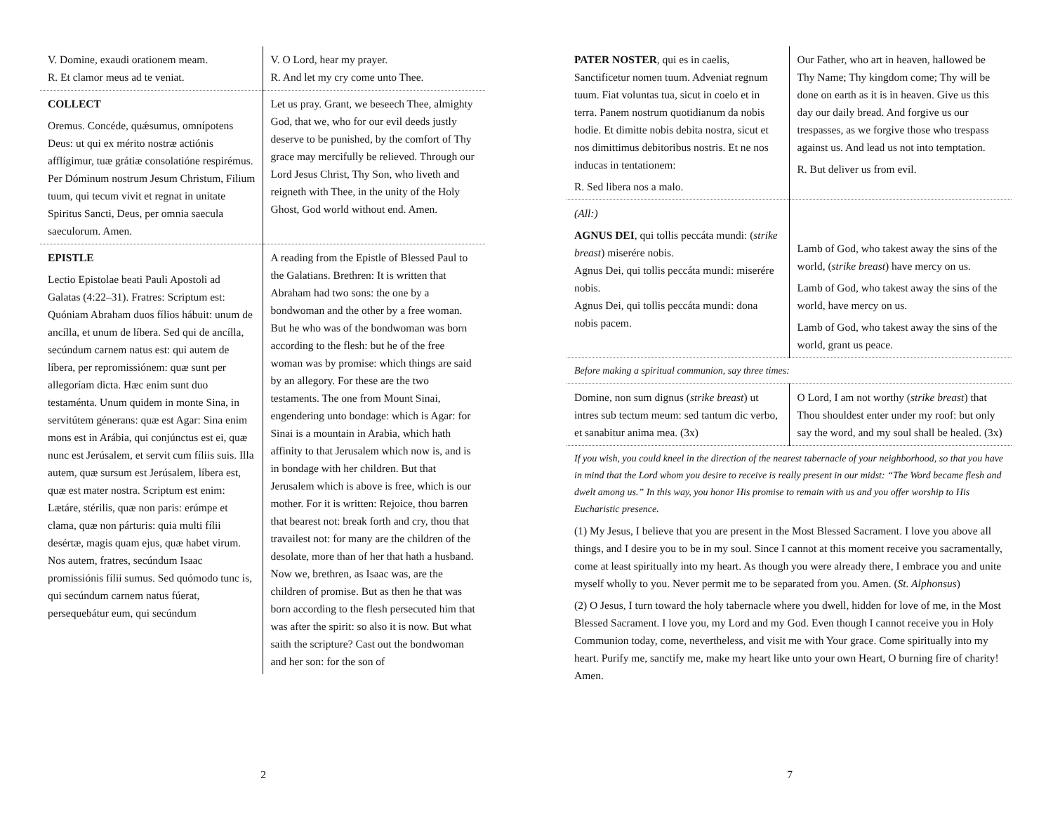| V. Domine, exaudi orationem meam. R. Et clamor meus ad te veniat. | V. O Lord, hear my prayer. R. And let my cry come unto Thee. |
| COLLECT Oremus. Concéde, quǽsumus, omnípotens Deus: ut qui ex mérito nostræ actiónis afflígimur, tuæ grátiæ consolatióne respirémus. Per Dóminum nostrum Jesum Christum, Filium tuum, qui tecum vivit et regnat in unitate Spiritus Sancti, Deus, per omnia saecula saeculorum. Amen. | Let us pray. Grant, we beseech Thee, almighty God, that we, who for our evil deeds justly deserve to be punished, by the comfort of Thy grace may mercifully be relieved. Through our Lord Jesus Christ, Thy Son, who liveth and reigneth with Thee, in the unity of the Holy Ghost, God world without end. Amen. |
| EPISTLE Lectio Epistolae beati Pauli Apostoli ad Galatas (4:22–31). Fratres: Scriptum est: Quóniam Abraham duos fílios hábuit: unum de ancílla, et unum de líbera. Sed qui de ancílla, secúndum carnem natus est: qui autem de líbera, per repromissiónem: quæ sunt per allegoríam dicta. Hæc enim sunt duo testaménta. Unum quidem in monte Sina, in servitútem génerans: quæ est Agar: Sina enim mons est in Arábia, qui conjúnctus est ei, quæ nunc est Jerúsalem, et servit cum fíliis suis. Illa autem, quæ sursum est Jerúsalem, líbera est, quæ est mater nostra. Scriptum est enim: Lætáre, stérilis, quæ non paris: erúmpe et clama, quæ non párturis: quia multi fílii desértæ, magis quam ejus, quæ habet virum. Nos autem, fratres, secúndum Isaac promissiónis fílii sumus. Sed quómodo tunc is, qui secúndum carnem natus fúerat, persequebátur eum, qui secúndum | A reading from the Epistle of Blessed Paul to the Galatians. Brethren: It is written that Abraham had two sons: the one by a bondwoman and the other by a free woman. But he who was of the bondwoman was born according to the flesh: but he of the free woman was by promise: which things are said by an allegory. For these are the two testaments. The one from Mount Sinai, engendering unto bondage: which is Agar: for Sinai is a mountain in Arabia, which hath affinity to that Jerusalem which now is, and is in bondage with her children. But that Jerusalem which is above is free, which is our mother. For it is written: Rejoice, thou barren that bearest not: break forth and cry, thou that travailest not: for many are the children of the desolate, more than of her that hath a husband. Now we, brethren, as Isaac was, are the children of promise. But as then he that was born according to the flesh persecuted him that was after the spirit: so also it is now. But what saith the scripture? Cast out the bondwoman and her son: for the son of |
2
| PATER NOSTER , qui es in caelis, Sanctificetur nomen tuum. Adveniat regnum tuum. Fiat voluntas tua, sicut in coelo et in terra. Panem nostrum quotidianum da nobis hodie. Et dimitte nobis debita nostra, sicut et nos dimittimus debitoribus nostris. Et ne nos inducas in tentationem: R. Sed libera nos a malo. | Our Father, who art in heaven, hallowed be Thy Name; Thy kingdom come; Thy will be done on earth as it is in heaven. Give us this day our daily bread. And forgive us our trespasses, as we forgive those who trespass against us. And lead us not into temptation. R. But deliver us from evil. |
| (All:) AGNUS DEI , qui tollis peccáta mundi: ( strike breast ) miserére nobis. Agnus Dei, qui tollis peccáta mundi: miserére nobis. Agnus Dei, qui tollis peccáta mundi: dona nobis pacem. | Lamb of God, who takest away the sins of the world, ( strike breast ) have mercy on us. Lamb of God, who takest away the sins of the world, have mercy on us. Lamb of God, who takest away the sins of the world, grant us peace. |
| Before making a spiritual communion, say three times: | |
| Domine, non sum dignus ( strike breast ) ut intres sub tectum meum: sed tantum dic verbo, et sanabitur anima mea. (3x) | O Lord, I am not worthy ( strike breast ) that Thou shouldest enter under my roof: but only say the word, and my soul shall be healed. (3x) |
| If you wish, you could kneel in the direction of the nearest tabernacle of your neighborhood, so that you have in mind that the Lord whom you desire to receive is really present in our midst: “The Word became flesh and dwelt among us.” In this way, you honor His promise to remain with us and you offer worship to His Eucharistic presence. (1) My Jesus, I believe that you are present in the Most Blessed Sacrament. I love you above all things, and I desire you to be in my soul. Since I cannot at this moment receive you sacramentally, come at least spiritually into my heart. As though you were already there, I embrace you and unite myself wholly to you. Never permit me to be separated from you. Amen. ( St. Alphonsus ) (2) O Jesus, I turn toward the holy tabernacle where you dwell, hidden for love of me, in the Most Blessed Sacrament. I love you, my Lord and my God. Even though I cannot receive you in Holy Communion today, come, nevertheless, and visit me with Your grace. Come spiritually into my heart. Purify me, sanctify me, make my heart like unto your own Heart, O burning fire of charity! Amen. | |
7